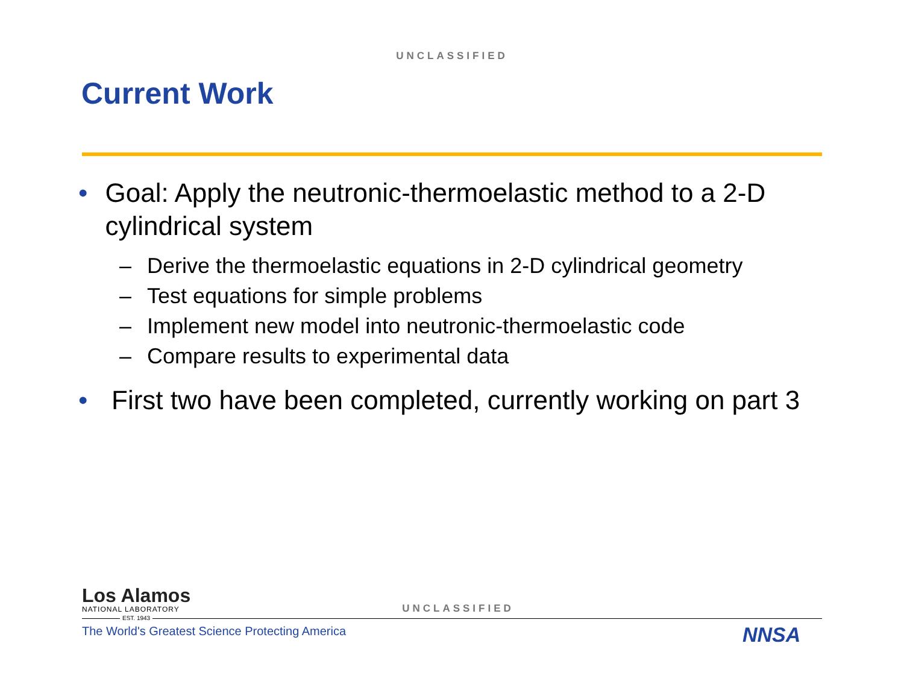UNCLASSIFIED
Current Work
• Goal: Apply the neutronic-thermoelastic method to a 2-D cylindrical system
– Derive the thermoelastic equations in 2-D cylindrical geometry
– Test equations for simple problems
– Implement new model into neutronic-thermoelastic code
– Compare results to experimental data
• First two have been completed, currently working on part 3
Los Alamos
NATIONAL LABORATORY
UNCLASSIFIED
EST. 1943
The World's Greatest Science Protecting America
NNSA